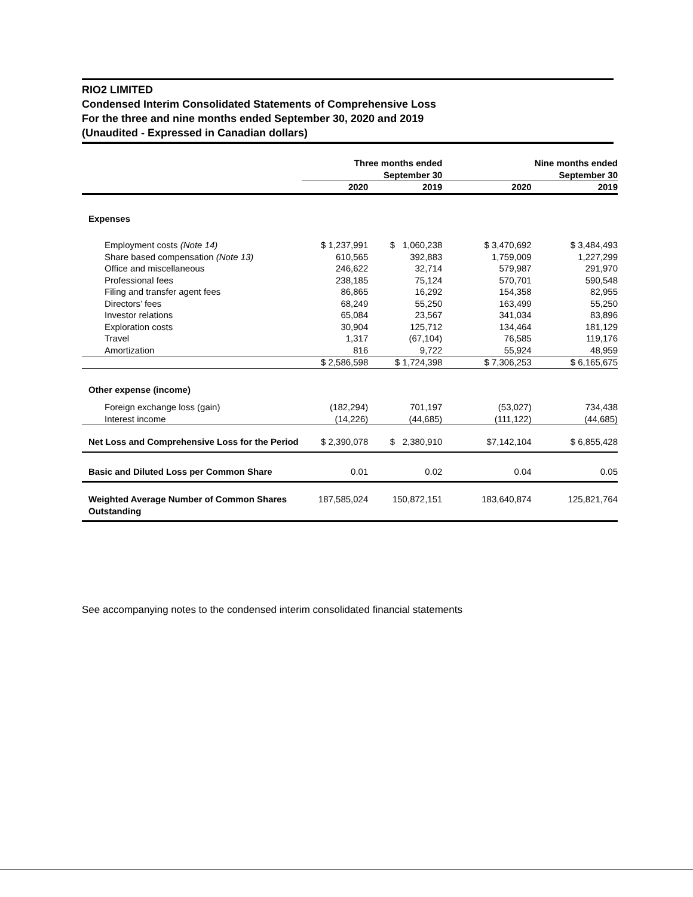RIO2 LIMITED
Condensed Interim Consolidated Statements of Comprehensive Loss
For the three and nine months ended September 30, 2020 and 2019
(Unaudited - Expressed in Canadian dollars)
| | Three months ended September 30 | | Nine months ended September 30 | |
| --- | --- | --- | --- | --- |
| | 2020 | 2019 | 2020 | 2019 |
| Expenses | | | | |
| Employment costs (Note 14) | $ 1,237,991 | $ 1,060,238 | $ 3,470,692 | $ 3,484,493 |
| Share based compensation (Note 13) | 610,565 | 392,883 | 1,759,009 | 1,227,299 |
| Office and miscellaneous | 246,622 | 32,714 | 579,987 | 291,970 |
| Professional fees | 238,185 | 75,124 | 570,701 | 590,548 |
| Filing and transfer agent fees | 86,865 | 16,292 | 154,358 | 82,955 |
| Directors’ fees | 68,249 | 55,250 | 163,499 | 55,250 |
| Investor relations | 65,084 | 23,567 | 341,034 | 83,896 |
| Exploration costs | 30,904 | 125,712 | 134,464 | 181,129 |
| Travel | 1,317 | (67,104) | 76,585 | 119,176 |
| Amortization | 816 | 9,722 | 55,924 | 48,959 |
| | $ 2,586,598 | $ 1,724,398 | $ 7,306,253 | $ 6,165,675 |
| Other expense (income) | | | | |
| Foreign exchange loss (gain) | (182,294) | 701,197 | (53,027) | 734,438 |
| Interest income | (14,226) | (44,685) | (111,122) | (44,685) |
| Net Loss and Comprehensive Loss for the Period | $ 2,390,078 | $ 2,380,910 | $7,142,104 | $ 6,855,428 |
| Basic and Diluted Loss per Common Share | 0.01 | 0.02 | 0.04 | 0.05 |
| Weighted Average Number of Common Shares Outstanding | 187,585,024 | 150,872,151 | 183,640,874 | 125,821,764 |
See accompanying notes to the condensed interim consolidated financial statements